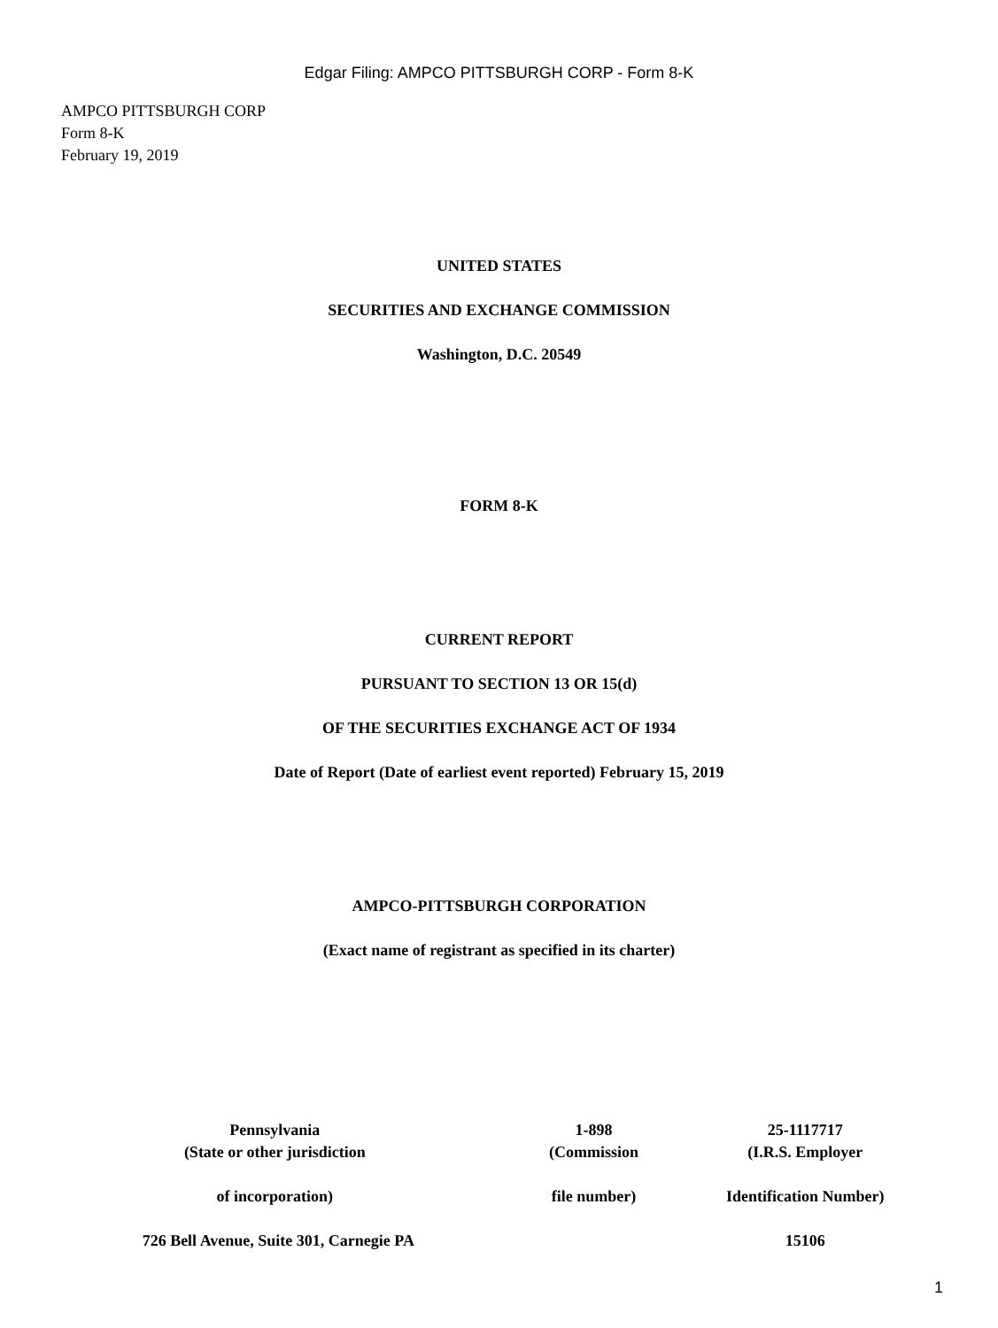Edgar Filing: AMPCO PITTSBURGH CORP - Form 8-K
AMPCO PITTSBURGH CORP
Form 8-K
February 19, 2019
UNITED STATES
SECURITIES AND EXCHANGE COMMISSION
Washington, D.C. 20549
FORM 8-K
CURRENT REPORT
PURSUANT TO SECTION 13 OR 15(d)
OF THE SECURITIES EXCHANGE ACT OF 1934
Date of Report (Date of earliest event reported) February 15, 2019
AMPCO-PITTSBURGH CORPORATION
(Exact name of registrant as specified in its charter)
| Pennsylvania (State or other jurisdiction | 1-898 (Commission | 25-1117717 (I.R.S. Employer |
| of incorporation) | file number) | Identification Number) |
| 726 Bell Avenue, Suite 301, Carnegie PA | | 15106 |
1